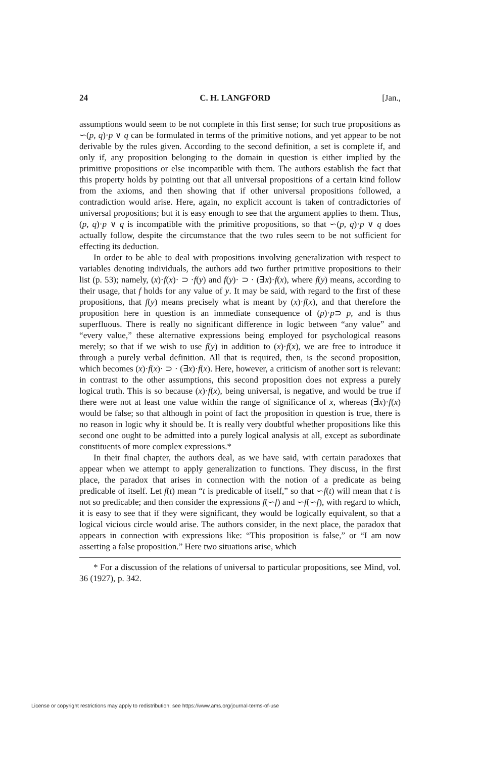24 C. H. LANGFORD [Jan.,
assumptions would seem to be not complete in this first sense; for such true propositions as ∽(p, q)·p ∨ q can be formulated in terms of the primitive notions, and yet appear to be not derivable by the rules given. According to the second definition, a set is complete if, and only if, any proposition belonging to the domain in question is either implied by the primitive propositions or else incompatible with them. The authors establish the fact that this property holds by pointing out that all universal propositions of a certain kind follow from the axioms, and then showing that if other universal propositions followed, a contradiction would arise. Here, again, no explicit account is taken of contradictories of universal propositions; but it is easy enough to see that the argument applies to them. Thus, (p, q)·p ∨ q is incompatible with the primitive propositions, so that ∽(p, q)·p ∨ q does actually follow, despite the circumstance that the two rules seem to be not sufficient for effecting its deduction.
In order to be able to deal with propositions involving generalization with respect to variables denoting individuals, the authors add two further primitive propositions to their list (p. 53); namely, (x)·f(x)· ⊃ ·f(y) and f(y)· ⊃ · (∃x)·f(x), where f(y) means, according to their usage, that f holds for any value of y. It may be said, with regard to the first of these propositions, that f(y) means precisely what is meant by (x)·f(x), and that therefore the proposition here in question is an immediate consequence of (p)·p⊃ p, and is thus superfluous. There is really no significant difference in logic between “any value” and “every value,” these alternative expressions being employed for psychological reasons merely; so that if we wish to use f(y) in addition to (x)·f(x), we are free to introduce it through a purely verbal definition. All that is required, then, is the second proposition, which becomes (x)·f(x)· ⊃ · (∃x)·f(x). Here, however, a criticism of another sort is relevant: in contrast to the other assumptions, this second proposition does not express a purely logical truth. This is so because (x)·f(x), being universal, is negative, and would be true if there were not at least one value within the range of significance of x, whereas (∃x)·f(x) would be false; so that although in point of fact the proposition in question is true, there is no reason in logic why it should be. It is really very doubtful whether propositions like this second one ought to be admitted into a purely logical analysis at all, except as subordinate constituents of more complex expressions.*
In their final chapter, the authors deal, as we have said, with certain paradoxes that appear when we attempt to apply generalization to functions. They discuss, in the first place, the paradox that arises in connection with the notion of a predicate as being predicable of itself. Let f(t) mean “t is predicable of itself,” so that ∽f(t) will mean that t is not so predicable; and then consider the expressions f(∽f) and ∽f(∽f), with regard to which, it is easy to see that if they were significant, they would be logically equivalent, so that a logical vicious circle would arise. The authors consider, in the next place, the paradox that appears in connection with expressions like: “This proposition is false,” or “I am now asserting a false proposition.” Here two situations arise, which
* For a discussion of the relations of universal to particular propositions, see Mind, vol. 36 (1927), p. 342.
License or copyright restrictions may apply to redistribution; see https://www.ams.org/journal-terms-of-use